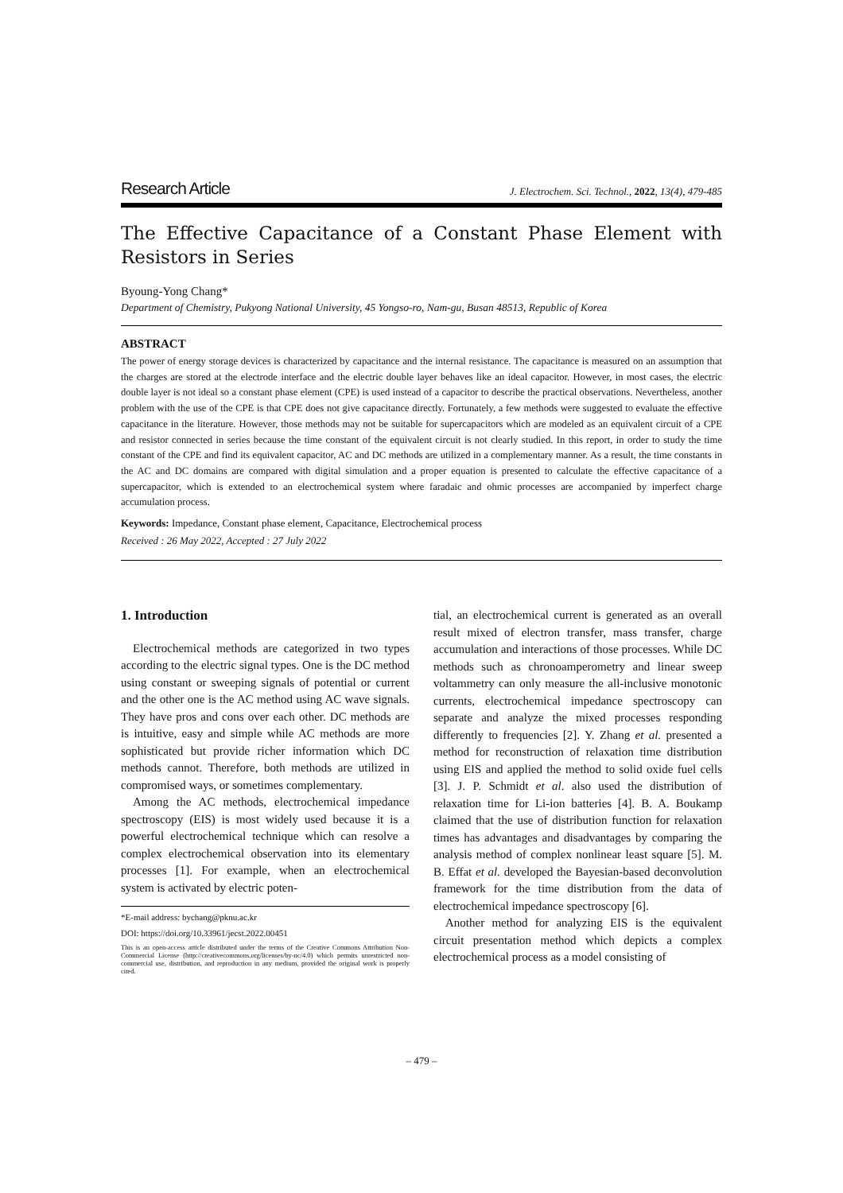Research Article J. Electrochem. Sci. Technol., 2022, 13(4), 479-485
The Effective Capacitance of a Constant Phase Element with Resistors in Series
Byoung-Yong Chang*
Department of Chemistry, Pukyong National University, 45 Yongso-ro, Nam-gu, Busan 48513, Republic of Korea
ABSTRACT
The power of energy storage devices is characterized by capacitance and the internal resistance. The capacitance is measured on an assumption that the charges are stored at the electrode interface and the electric double layer behaves like an ideal capacitor. However, in most cases, the electric double layer is not ideal so a constant phase element (CPE) is used instead of a capacitor to describe the practical observations. Nevertheless, another problem with the use of the CPE is that CPE does not give capacitance directly. Fortunately, a few methods were suggested to evaluate the effective capacitance in the literature. However, those methods may not be suitable for supercapacitors which are modeled as an equivalent circuit of a CPE and resistor connected in series because the time constant of the equivalent circuit is not clearly studied. In this report, in order to study the time constant of the CPE and find its equivalent capacitor, AC and DC methods are utilized in a complementary manner. As a result, the time constants in the AC and DC domains are compared with digital simulation and a proper equation is presented to calculate the effective capacitance of a supercapacitor, which is extended to an electrochemical system where faradaic and ohmic processes are accompanied by imperfect charge accumulation process.
Keywords: Impedance, Constant phase element, Capacitance, Electrochemical process
Received : 26 May 2022, Accepted : 27 July 2022
1. Introduction
Electrochemical methods are categorized in two types according to the electric signal types. One is the DC method using constant or sweeping signals of potential or current and the other one is the AC method using AC wave signals. They have pros and cons over each other. DC methods are is intuitive, easy and simple while AC methods are more sophisticated but provide richer information which DC methods cannot. Therefore, both methods are utilized in compromised ways, or sometimes complementary.
Among the AC methods, electrochemical impedance spectroscopy (EIS) is most widely used because it is a powerful electrochemical technique which can resolve a complex electrochemical observation into its elementary processes [1]. For example, when an electrochemical system is activated by electric poten-
*E-mail address: bychang@pknu.ac.kr
DOI: https://doi.org/10.33961/jecst.2022.00451
This is an open-access article distributed under the terms of the Creative Commons Attribution Non-Commercial License (http://creativecommons.org/licenses/by-nc/4.0) which permits unrestricted non-commercial use, distribution, and reproduction in any medium, provided the original work is properly cited.
tial, an electrochemical current is generated as an overall result mixed of electron transfer, mass transfer, charge accumulation and interactions of those processes. While DC methods such as chronoamperometry and linear sweep voltammetry can only measure the all-inclusive monotonic currents, electrochemical impedance spectroscopy can separate and analyze the mixed processes responding differently to frequencies [2]. Y. Zhang et al. presented a method for reconstruction of relaxation time distribution using EIS and applied the method to solid oxide fuel cells [3]. J. P. Schmidt et al. also used the distribution of relaxation time for Li-ion batteries [4]. B. A. Boukamp claimed that the use of distribution function for relaxation times has advantages and disadvantages by comparing the analysis method of complex nonlinear least square [5]. M. B. Effat et al. developed the Bayesian-based deconvolution framework for the time distribution from the data of electrochemical impedance spectroscopy [6].
Another method for analyzing EIS is the equivalent circuit presentation method which depicts a complex electrochemical process as a model consisting of
– 479 –